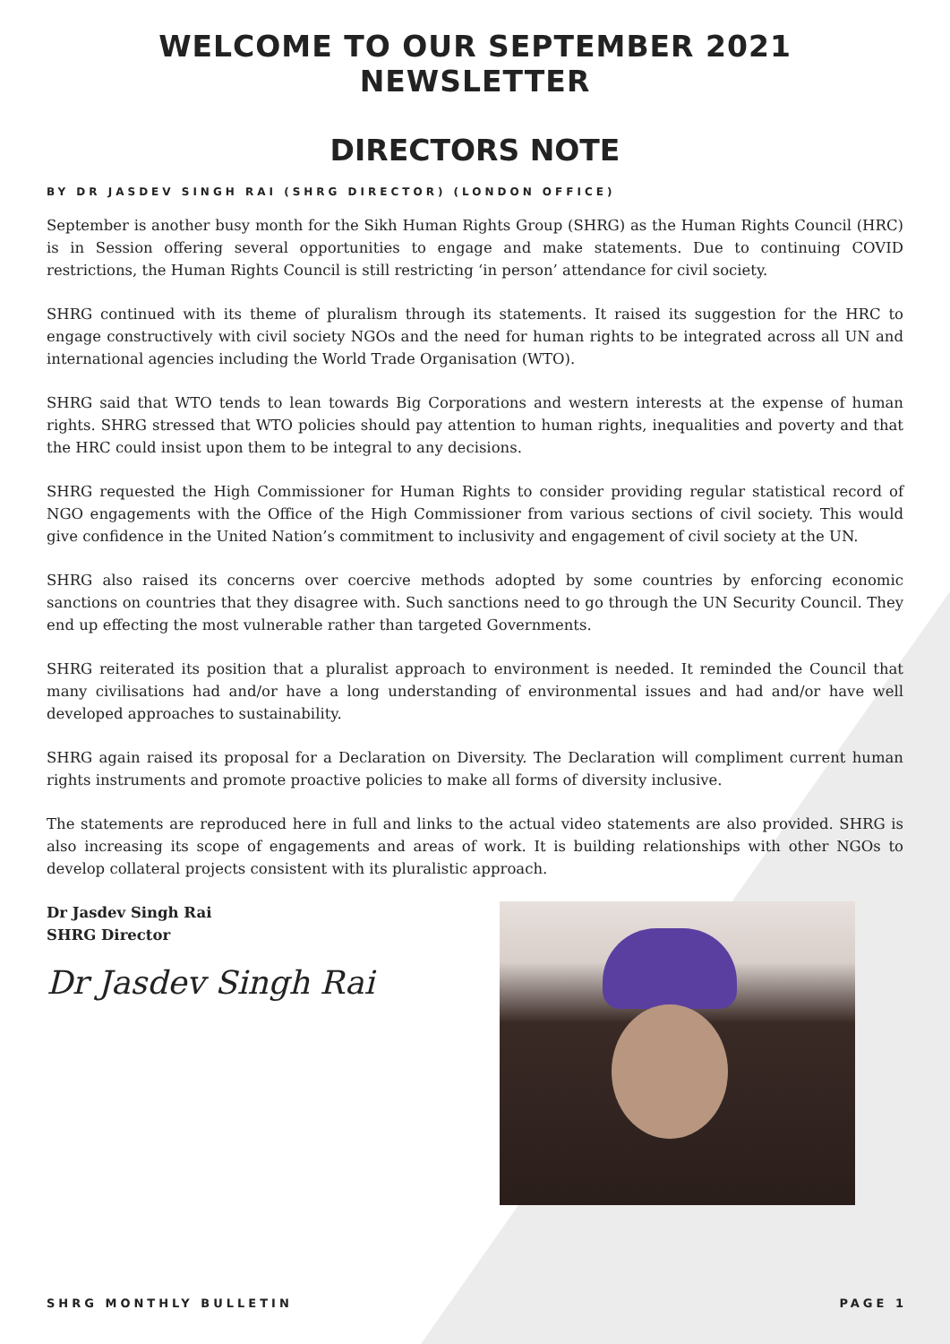WELCOME TO OUR SEPTEMBER 2021 NEWSLETTER
DIRECTORS NOTE
BY DR JASDEV SINGH RAI (SHRG DIRECTOR) (LONDON OFFICE)
September is another busy month for the Sikh Human Rights Group (SHRG) as the Human Rights Council (HRC) is in Session offering several opportunities to engage and make statements. Due to continuing COVID restrictions, the Human Rights Council is still restricting ‘in person’ attendance for civil society.
SHRG continued with its theme of pluralism through its statements. It raised its suggestion for the HRC to engage constructively with civil society NGOs and the need for human rights to be integrated across all UN and international agencies including the World Trade Organisation (WTO).
SHRG said that WTO tends to lean towards Big Corporations and western interests at the expense of human rights. SHRG stressed that WTO policies should pay attention to human rights, inequalities and poverty and that the HRC could insist upon them to be integral to any decisions.
SHRG requested the High Commissioner for Human Rights to consider providing regular statistical record of NGO engagements with the Office of the High Commissioner from various sections of civil society. This would give confidence in the United Nation’s commitment to inclusivity and engagement of civil society at the UN.
SHRG also raised its concerns over coercive methods adopted by some countries by enforcing economic sanctions on countries that they disagree with. Such sanctions need to go through the UN Security Council. They end up effecting the most vulnerable rather than targeted Governments.
SHRG reiterated its position that a pluralist approach to environment is needed. It reminded the Council that many civilisations had and/or have a long understanding of environmental issues and had and/or have well developed approaches to sustainability.
SHRG again raised its proposal for a Declaration on Diversity. The Declaration will compliment current human rights instruments and promote proactive policies to make all forms of diversity inclusive.
The statements are reproduced here in full and links to the actual video statements are also provided. SHRG is also increasing its scope of engagements and areas of work. It is building relationships with other NGOs to develop collateral projects consistent with its pluralistic approach.
Dr Jasdev Singh Rai
SHRG Director
Dr Jasdev Singh Rai
SHRG MONTHLY BULLETIN PAGE 1